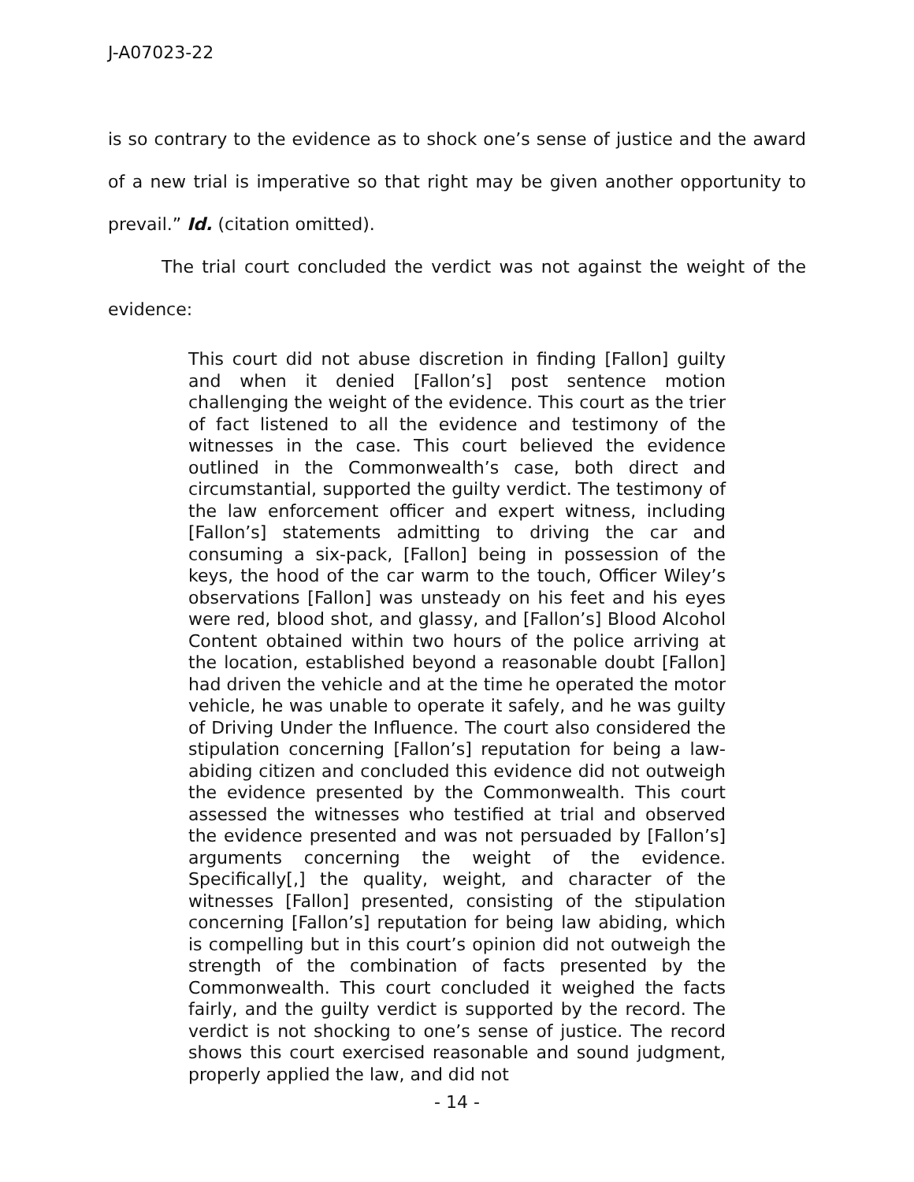J-A07023-22
is so contrary to the evidence as to shock one’s sense of justice and the award of a new trial is imperative so that right may be given another opportunity to prevail.” Id. (citation omitted).
The trial court concluded the verdict was not against the weight of the evidence:
This court did not abuse discretion in finding [Fallon] guilty and when it denied [Fallon’s] post sentence motion challenging the weight of the evidence. This court as the trier of fact listened to all the evidence and testimony of the witnesses in the case. This court believed the evidence outlined in the Commonwealth’s case, both direct and circumstantial, supported the guilty verdict. The testimony of the law enforcement officer and expert witness, including [Fallon’s] statements admitting to driving the car and consuming a six-pack, [Fallon] being in possession of the keys, the hood of the car warm to the touch, Officer Wiley’s observations [Fallon] was unsteady on his feet and his eyes were red, blood shot, and glassy, and [Fallon’s] Blood Alcohol Content obtained within two hours of the police arriving at the location, established beyond a reasonable doubt [Fallon] had driven the vehicle and at the time he operated the motor vehicle, he was unable to operate it safely, and he was guilty of Driving Under the Influence. The court also considered the stipulation concerning [Fallon’s] reputation for being a law-abiding citizen and concluded this evidence did not outweigh the evidence presented by the Commonwealth. This court assessed the witnesses who testified at trial and observed the evidence presented and was not persuaded by [Fallon’s] arguments concerning the weight of the evidence. Specifically[,] the quality, weight, and character of the witnesses [Fallon] presented, consisting of the stipulation concerning [Fallon’s] reputation for being law abiding, which is compelling but in this court’s opinion did not outweigh the strength of the combination of facts presented by the Commonwealth. This court concluded it weighed the facts fairly, and the guilty verdict is supported by the record. The verdict is not shocking to one’s sense of justice. The record shows this court exercised reasonable and sound judgment, properly applied the law, and did not
- 14 -